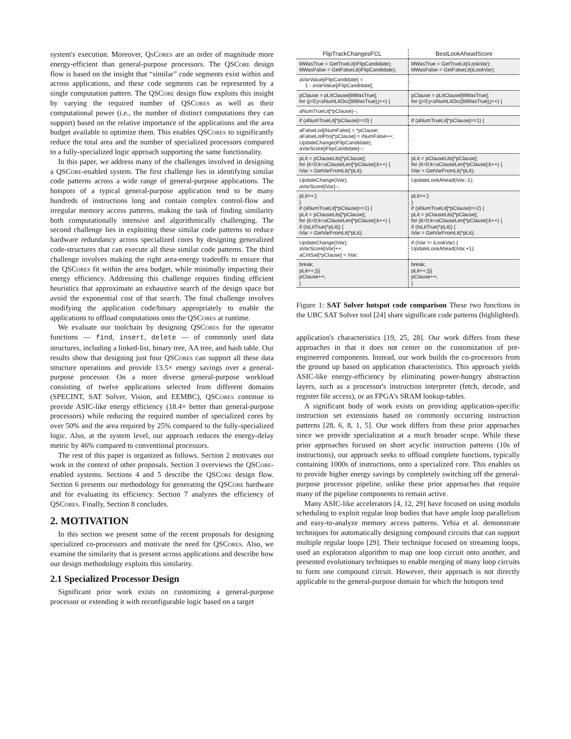system's execution. Moreover, Qs Cores are an order of magnitude more energy-efficient than general-purpose processors. The QSCore design flow is based on the insight that “similar” code segments exist within and across applications, and these code segments can be represented by a single computation pattern. The QSCore design flow exploits this insight by varying the required number of QSCores as well as their computational power (i.e., the number of distinct computations they can support) based on the relative importance of the applications and the area budget available to optimize them. This enables QSCores to significantly reduce the total area and the number of specialized processors compared to a fully-specialized logic approach supporting the same functionality.
In this paper, we address many of the challenges involved in designing a QSCore-enabled system. The first challenge lies in identifying similar code patterns across a wide range of general-purpose applications. The hotspots of a typical general-purpose application tend to be many hundreds of instructions long and contain complex control-flow and irregular memory access patterns, making the task of finding similarity both computationally intensive and algorithmically challenging. The second challenge lies in exploiting these similar code patterns to reduce hardware redundancy across specialized cores by designing generalized code-structures that can execute all these similar code patterns. The third challenge involves making the right area-energy tradeoffs to ensure that the QSCores fit within the area budget, while minimally impacting their energy efficiency. Addressing this challenge requires finding efficient heuristics that approximate an exhaustive search of the design space but avoid the exponential cost of that search. The final challenge involves modifying the application code/binary appropriately to enable the applications to offload computations onto the QSCores at runtime.
We evaluate our toolchain by designing QSCores for the operator functions — find, insert, delete — of commonly used data structures, including a linked-list, binary tree, AA tree, and hash table. Our results show that designing just four QSCores can support all these data structure operations and provide 13.5× energy savings over a general-purpose processor. On a more diverse general-purpose workload consisting of twelve applications selected from different domains (SPECINT, SAT Solver, Vision, and EEMBC), QSCores continue to provide ASIC-like energy efficiency (18.4× better than general-purpose processors) while reducing the required number of specialized cores by over 50% and the area required by 25% compared to the fully-specialized logic. Also, at the system level, our approach reduces the energy-delay metric by 46% compared to conventional processors.
The rest of this paper is organized as follows. Section 2 motivates our work in the context of other proposals. Section 3 overviews the QSCore-enabled systems. Sections 4 and 5 describe the QSCore design flow. Section 6 presents our methodology for generating the QSCore hardware and for evaluating its efficiency. Section 7 analyzes the efficiency of QSCores. Finally, Section 8 concludes.
2. MOTIVATION
In this section we present some of the recent proposals for designing specialized co-processors and motivate the need for QSCores. Also, we examine the similarity that is present across applications and describe how our design methodology exploits this similarity.
2.1 Specialized Processor Design
Significant prior work exists on customizing a general-purpose processor or extending it with reconfigurable logic based on a target
| FlipTrackChangesFCL | BestLookAheadScore |
| litWasTrue = GetTrueLit(iFlipCandidate); litWasFalse = GetFalseLit(iFlipCandidate); | litWasTrue = GetTrueLit(iLookVar); litWasFalse = GetFalseLit(iLookVar); |
| aVarValue[iFlipCandidate] = 1 - aVarValue[iFlipCandidate]; | |
| pClause = pLitClause[litWasTrue]; for (j=0;j<aNumLitOcc[litWasTrue];j++) { | pClause = pLitClause[litWasTrue]; for (j=0;j<aNumLitOcc[litWasTrue];j++) { |
| aNumTrueLit[*pClause]--; | |
| if (aNumTrueLit[*pClause]==0) { | if (aNumTrueLit[*pClause]==1) { |
| aFalseList[iNumFalse] = *pClause; aFalseListPos[*pClause] = iNumFalse++; UpdateChange(iFlipCandidate); aVarScore[iFlipCandidate]--; | |
| pLit = pClauseLits[*pClause]; for (k=0;k<aClauseLen[*pClause];k++) { iVar = GetVarFromLit(*pLit); | pLit = pClauseLits[*pClause]; for (k=0;k<aClauseLen[*pClause];k++) { iVar = GetVarFromLit(*pLit); |
| UpdateChange(iVar); aVarScore[iVar]--; | UpdateLookAhead(iVar,-1); |
| pLit++;} } if (aNumTrueLit[*pClause]==1) { pLit = pClauseLits[*pClause]; for (k=0;k<aClauseLen[*pClause];k++) { if (IsLitTrue(*pLit)) { iVar = GetVarFromLit(*pLit); | pLit++;} } if (aNumTrueLit[*pClause]==2) { pLit = pClauseLits[*pClause]; for (k=0;k<aClauseLen[*pClause];k++) { if (IsLitTrue(*pLit)) { iVar = GetVarFromLit(*pLit); |
| UpdateChange(iVar); aVarScore[iVar]++; aCritSat[*pClause] = iVar; | if (iVar != iLookVar) { UpdateLookAhead(iVar,+1); |
| break; pLit++;}}} pClause++; } | break; pLit++;}}} pClause++; } |
Figure 1: SAT Solver hotspot code comparison These two functions in the UBC SAT Solver tool [24] share significant code patterns (highlighted).
application's characteristics [19, 25, 28]. Our work differs from these approaches in that it does not center on the customization of pre-engineered components. Instead, our work builds the co-processors from the ground up based on application characteristics. This approach yields ASIC-like energy-efficiency by eliminating power-hungry abstraction layers, such as a processor's instruction interpreter (fetch, decode, and register file access), or an FPGA's SRAM lookup-tables.
A significant body of work exists on providing application-specific instruction set extensions based on commonly occurring instruction patterns [28, 6, 8, 1, 5]. Our work differs from these prior approaches since we provide specialization at a much broader scope. While these prior approaches focused on short acyclic instruction patterns (10s of instructions), our approach seeks to offload complete functions, typically containing 1000s of instructions, onto a specialized core. This enables us to provide higher energy savings by completely switching off the general-purpose processor pipeline, unlike these prior approaches that require many of the pipeline components to remain active.
Many ASIC-like accelerators [4, 12, 29] have focused on using modulo scheduling to exploit regular loop bodies that have ample loop parallelism and easy-to-analyze memory access patterns. Yehia et al. demonstrate techniques for automatically designing compound circuits that can support multiple regular loops [29]. Their technique focused on streaming loops, used an exploration algorithm to map one loop circuit onto another, and presented evolutionary techniques to enable merging of many loop circuits to form one compound circuit. However, their approach is not directly applicable to the general-purpose domain for which the hotspots tend